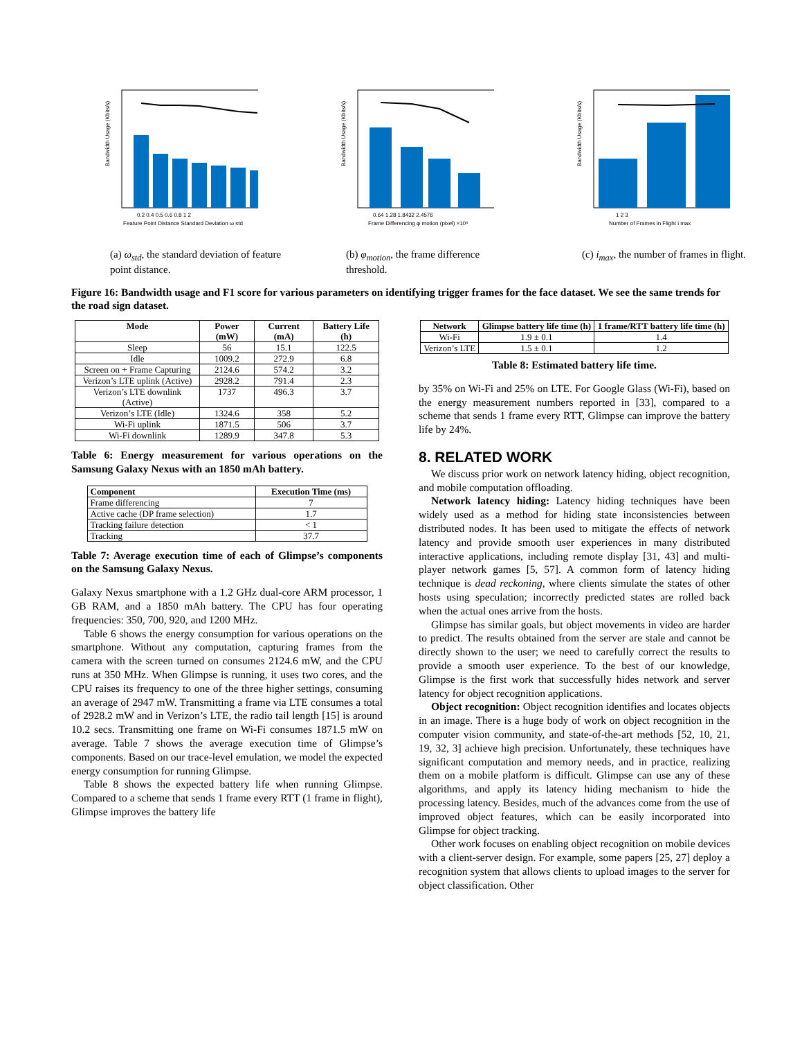Bandwidth Usage (Kbits/s)
Feature Point Distance Standard Deviation ω std
0.2 0.4 0.5 0.6 0.8 1 2
(a) ω<sub>std</sub>, the standard deviation of feature point distance.
Bandwidth Usage (Kbits/s)
Frame Differencing φ motion (pixel) ×10⁵
0.64 1.28 1.8432 2.4576
(b) φ<sub>motion</sub>, the frame difference threshold.
Bandwidth Usage (Kbits/s)
Number of Frames in Flight i max
1 2 3
(c) i<sub>max</sub>, the number of frames in flight.
Figure 16: Bandwidth usage and F1 score for various parameters on identifying trigger frames for the face dataset. We see the same trends for the road sign dataset.
| Mode | Power (mW) | Current (mA) | Battery Life (h) |
| --- | --- | --- | --- |
| Sleep | 56 | 15.1 | 122.5 |
| Idle | 1009.2 | 272.9 | 6.8 |
| Screen on + Frame Capturing | 2124.6 | 574.2 | 3.2 |
| Verizon’s LTE uplink (Active) | 2928.2 | 791.4 | 2.3 |
| Verizon’s LTE downlink (Active) | 1737 | 496.3 | 3.7 |
| Verizon’s LTE (Idle) | 1324.6 | 358 | 5.2 |
| Wi-Fi uplink | 1871.5 | 506 | 3.7 |
| Wi-Fi downlink | 1289.9 | 347.8 | 5.3 |
Table 6: Energy measurement for various operations on the Samsung Galaxy Nexus with an 1850 mAh battery.
| Component | Execution Time (ms) |
| --- | --- |
| Frame differencing | 7 |
| Active cache (DP frame selection) | 1.7 |
| Tracking failure detection | < 1 |
| Tracking | 37.7 |
Table 7: Average execution time of each of Glimpse’s components on the Samsung Galaxy Nexus.
Galaxy Nexus smartphone with a 1.2 GHz dual-core ARM processor, 1 GB RAM, and a 1850 mAh battery. The CPU has four operating frequencies: 350, 700, 920, and 1200 MHz.
Table 6 shows the energy consumption for various operations on the smartphone. Without any computation, capturing frames from the camera with the screen turned on consumes 2124.6 mW, and the CPU runs at 350 MHz. When Glimpse is running, it uses two cores, and the CPU raises its frequency to one of the three higher settings, consuming an average of 2947 mW. Transmitting a frame via LTE consumes a total of 2928.2 mW and in Verizon’s LTE, the radio tail length [15] is around 10.2 secs. Transmitting one frame on Wi-Fi consumes 1871.5 mW on average. Table 7 shows the average execution time of Glimpse’s components. Based on our trace-level emulation, we model the expected energy consumption for running Glimpse.
Table 8 shows the expected battery life when running Glimpse. Compared to a scheme that sends 1 frame every RTT (1 frame in flight), Glimpse improves the battery life
| Network | Glimpse battery life time (h) | 1 frame/RTT battery life time (h) |
| --- | --- | --- |
| Wi-Fi | 1.9 ± 0.1 | 1.4 |
| Verizon’s LTE | 1.5 ± 0.1 | 1.2 |
Table 8: Estimated battery life time.
by 35% on Wi-Fi and 25% on LTE. For Google Glass (Wi-Fi), based on the energy measurement numbers reported in [33], compared to a scheme that sends 1 frame every RTT, Glimpse can improve the battery life by 24%.
8. RELATED WORK
We discuss prior work on network latency hiding, object recognition, and mobile computation offloading.
Network latency hiding: Latency hiding techniques have been widely used as a method for hiding state inconsistencies between distributed nodes. It has been used to mitigate the effects of network latency and provide smooth user experiences in many distributed interactive applications, including remote display [31, 43] and multi-player network games [5, 57]. A common form of latency hiding technique is dead reckoning, where clients simulate the states of other hosts using speculation; incorrectly predicted states are rolled back when the actual ones arrive from the hosts.
Glimpse has similar goals, but object movements in video are harder to predict. The results obtained from the server are stale and cannot be directly shown to the user; we need to carefully correct the results to provide a smooth user experience. To the best of our knowledge, Glimpse is the first work that successfully hides network and server latency for object recognition applications.
Object recognition: Object recognition identifies and locates objects in an image. There is a huge body of work on object recognition in the computer vision community, and state-of-the-art methods [52, 10, 21, 19, 32, 3] achieve high precision. Unfortunately, these techniques have significant computation and memory needs, and in practice, realizing them on a mobile platform is difficult. Glimpse can use any of these algorithms, and apply its latency hiding mechanism to hide the processing latency. Besides, much of the advances come from the use of improved object features, which can be easily incorporated into Glimpse for object tracking.
Other work focuses on enabling object recognition on mobile devices with a client-server design. For example, some papers [25, 27] deploy a recognition system that allows clients to upload images to the server for object classification. Other